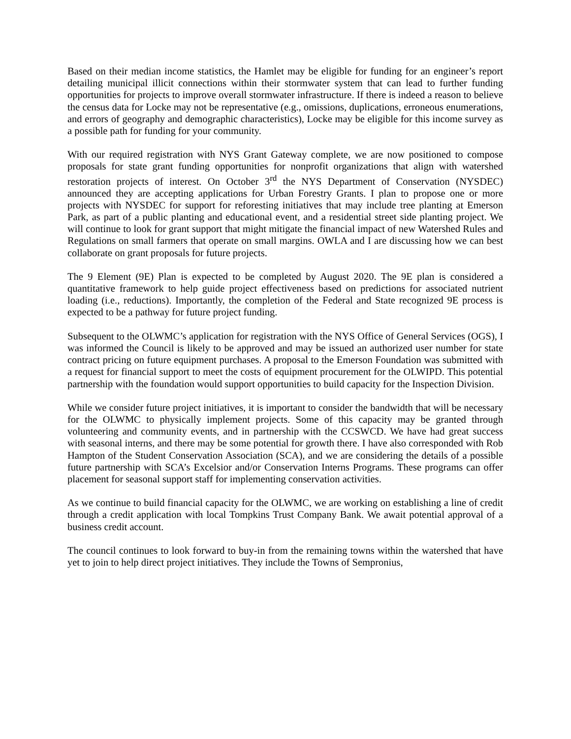Based on their median income statistics, the Hamlet may be eligible for funding for an engineer’s report detailing municipal illicit connections within their stormwater system that can lead to further funding opportunities for projects to improve overall stormwater infrastructure. If there is indeed a reason to believe the census data for Locke may not be representative (e.g., omissions, duplications, erroneous enumerations, and errors of geography and demographic characteristics), Locke may be eligible for this income survey as a possible path for funding for your community.
With our required registration with NYS Grant Gateway complete, we are now positioned to compose proposals for state grant funding opportunities for nonprofit organizations that align with watershed restoration projects of interest. On October 3<sup>rd</sup> the NYS Department of Conservation (NYSDEC) announced they are accepting applications for Urban Forestry Grants. I plan to propose one or more projects with NYSDEC for support for reforesting initiatives that may include tree planting at Emerson Park, as part of a public planting and educational event, and a residential street side planting project. We will continue to look for grant support that might mitigate the financial impact of new Watershed Rules and Regulations on small farmers that operate on small margins. OWLA and I are discussing how we can best collaborate on grant proposals for future projects.
The 9 Element (9E) Plan is expected to be completed by August 2020. The 9E plan is considered a quantitative framework to help guide project effectiveness based on predictions for associated nutrient loading (i.e., reductions). Importantly, the completion of the Federal and State recognized 9E process is expected to be a pathway for future project funding.
Subsequent to the OLWMC’s application for registration with the NYS Office of General Services (OGS), I was informed the Council is likely to be approved and may be issued an authorized user number for state contract pricing on future equipment purchases. A proposal to the Emerson Foundation was submitted with a request for financial support to meet the costs of equipment procurement for the OLWIPD. This potential partnership with the foundation would support opportunities to build capacity for the Inspection Division.
While we consider future project initiatives, it is important to consider the bandwidth that will be necessary for the OLWMC to physically implement projects. Some of this capacity may be granted through volunteering and community events, and in partnership with the CCSWCD. We have had great success with seasonal interns, and there may be some potential for growth there. I have also corresponded with Rob Hampton of the Student Conservation Association (SCA), and we are considering the details of a possible future partnership with SCA’s Excelsior and/or Conservation Interns Programs. These programs can offer placement for seasonal support staff for implementing conservation activities.
As we continue to build financial capacity for the OLWMC, we are working on establishing a line of credit through a credit application with local Tompkins Trust Company Bank. We await potential approval of a business credit account.
The council continues to look forward to buy-in from the remaining towns within the watershed that have yet to join to help direct project initiatives. They include the Towns of Sempronius,